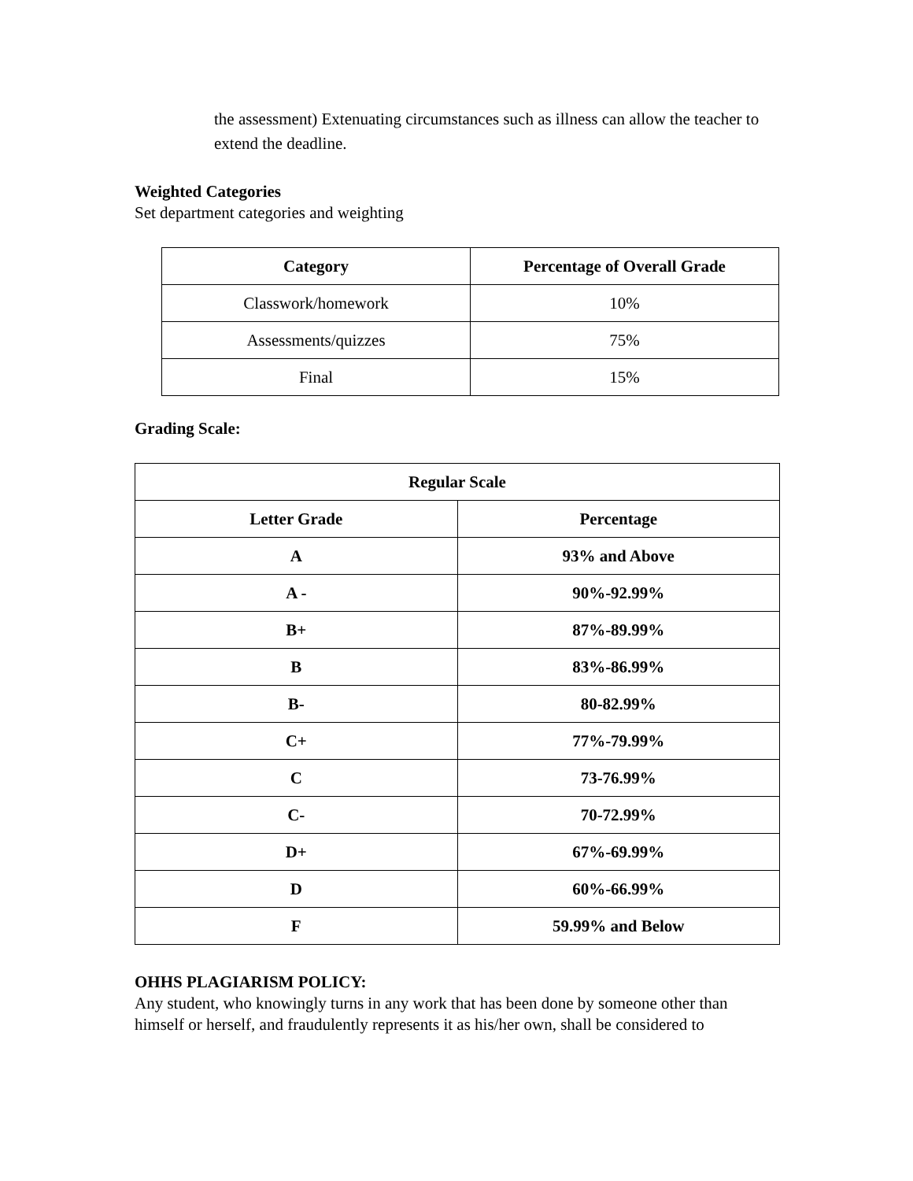the assessment) Extenuating circumstances such as illness can allow the teacher to extend the deadline.
Weighted Categories
Set department categories and weighting
| Category | Percentage of Overall Grade |
| --- | --- |
| Classwork/homework | 10% |
| Assessments/quizzes | 75% |
| Final | 15% |
Grading Scale:
| Regular Scale | |
| --- | --- |
| Letter Grade | Percentage |
| A | 93% and Above |
| A - | 90%-92.99% |
| B+ | 87%-89.99% |
| B | 83%-86.99% |
| B- | 80-82.99% |
| C+ | 77%-79.99% |
| C | 73-76.99% |
| C- | 70-72.99% |
| D+ | 67%-69.99% |
| D | 60%-66.99% |
| F | 59.99% and Below |
OHHS PLAGIARISM POLICY:
Any student, who knowingly turns in any work that has been done by someone other than himself or herself, and fraudulently represents it as his/her own, shall be considered to